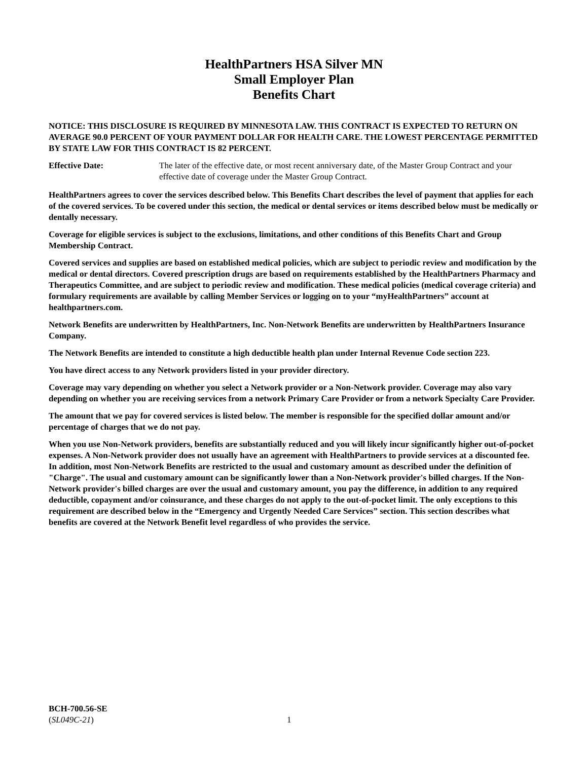HealthPartners HSA Silver MN
Small Employer Plan
Benefits Chart
NOTICE: THIS DISCLOSURE IS REQUIRED BY MINNESOTA LAW. THIS CONTRACT IS EXPECTED TO RETURN ON AVERAGE 90.0 PERCENT OF YOUR PAYMENT DOLLAR FOR HEALTH CARE. THE LOWEST PERCENTAGE PERMITTED BY STATE LAW FOR THIS CONTRACT IS 82 PERCENT.
Effective Date: The later of the effective date, or most recent anniversary date, of the Master Group Contract and your effective date of coverage under the Master Group Contract.
HealthPartners agrees to cover the services described below. This Benefits Chart describes the level of payment that applies for each of the covered services. To be covered under this section, the medical or dental services or items described below must be medically or dentally necessary.
Coverage for eligible services is subject to the exclusions, limitations, and other conditions of this Benefits Chart and Group Membership Contract.
Covered services and supplies are based on established medical policies, which are subject to periodic review and modification by the medical or dental directors. Covered prescription drugs are based on requirements established by the HealthPartners Pharmacy and Therapeutics Committee, and are subject to periodic review and modification. These medical policies (medical coverage criteria) and formulary requirements are available by calling Member Services or logging on to your “myHealthPartners” account at healthpartners.com.
Network Benefits are underwritten by HealthPartners, Inc. Non-Network Benefits are underwritten by HealthPartners Insurance Company.
The Network Benefits are intended to constitute a high deductible health plan under Internal Revenue Code section 223.
You have direct access to any Network providers listed in your provider directory.
Coverage may vary depending on whether you select a Network provider or a Non-Network provider. Coverage may also vary depending on whether you are receiving services from a network Primary Care Provider or from a network Specialty Care Provider.
The amount that we pay for covered services is listed below. The member is responsible for the specified dollar amount and/or percentage of charges that we do not pay.
When you use Non-Network providers, benefits are substantially reduced and you will likely incur significantly higher out-of-pocket expenses. A Non-Network provider does not usually have an agreement with HealthPartners to provide services at a discounted fee. In addition, most Non-Network Benefits are restricted to the usual and customary amount as described under the definition of "Charge". The usual and customary amount can be significantly lower than a Non-Network provider's billed charges. If the Non-Network provider's billed charges are over the usual and customary amount, you pay the difference, in addition to any required deductible, copayment and/or coinsurance, and these charges do not apply to the out-of-pocket limit. The only exceptions to this requirement are described below in the “Emergency and Urgently Needed Care Services” section. This section describes what benefits are covered at the Network Benefit level regardless of who provides the service.
BCH-700.56-SE
(SL049C-21)
1